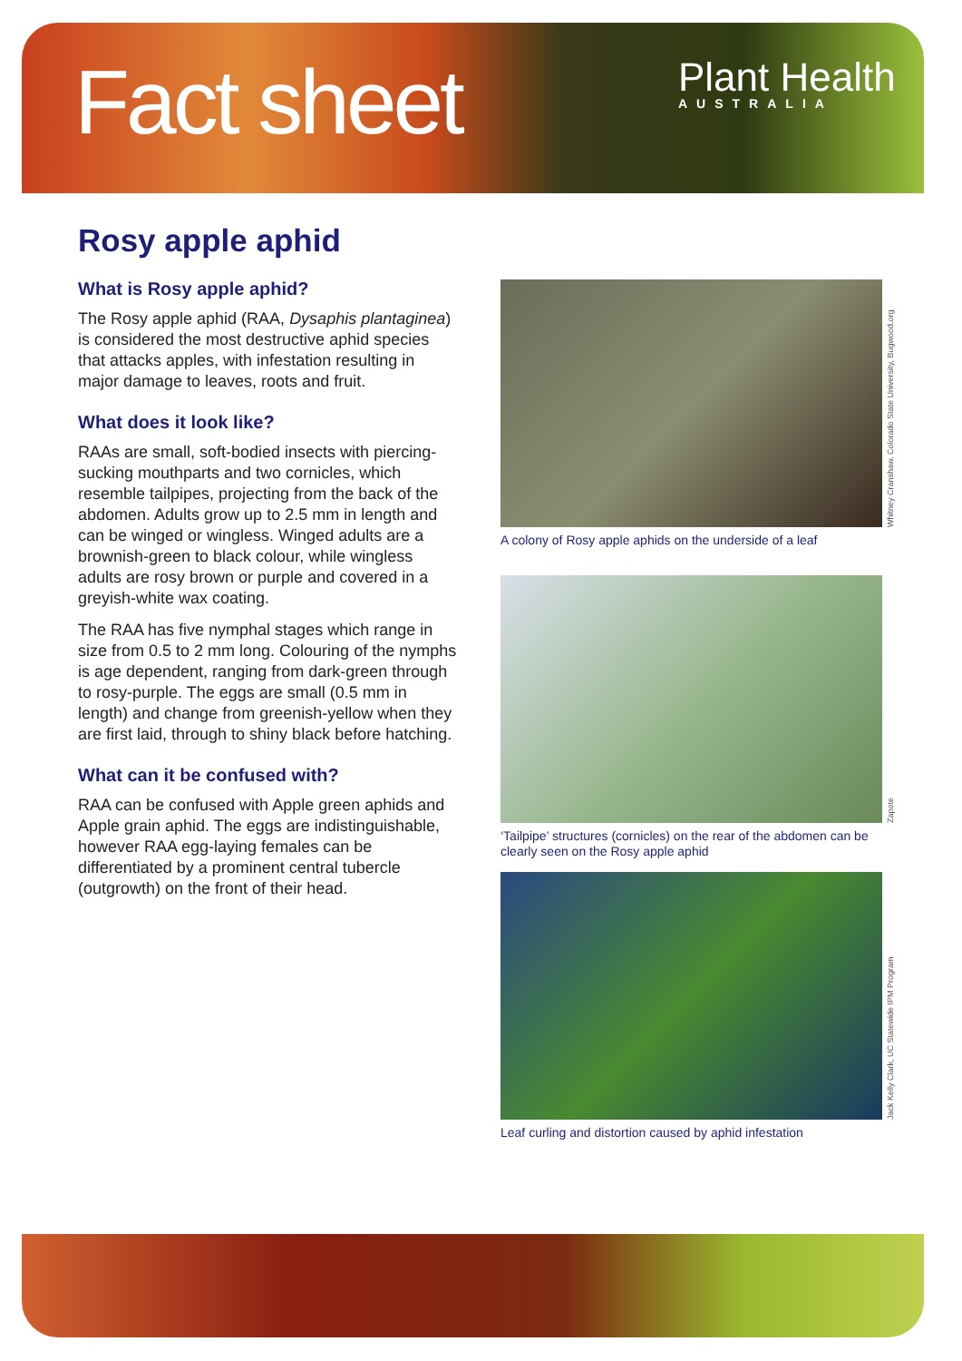Fact sheet Plant Health
AUSTRALIA
Rosy apple aphid
What is Rosy apple aphid?
The Rosy apple aphid (RAA, Dysaphis plantaginea) is considered the most destructive aphid species that attacks apples, with infestation resulting in major damage to leaves, roots and fruit.
What does it look like?
RAAs are small, soft-bodied insects with piercing-sucking mouthparts and two cornicles, which resemble tailpipes, projecting from the back of the abdomen. Adults grow up to 2.5 mm in length and can be winged or wingless. Winged adults are a brownish-green to black colour, while wingless adults are rosy brown or purple and covered in a greyish-white wax coating.
The RAA has five nymphal stages which range in size from 0.5 to 2 mm long. Colouring of the nymphs is age dependent, ranging from dark-green through to rosy-purple. The eggs are small (0.5 mm in length) and change from greenish-yellow when they are first laid, through to shiny black before hatching.
What can it be confused with?
RAA can be confused with Apple green aphids and Apple grain aphid. The eggs are indistinguishable, however RAA egg-laying females can be differentiated by a prominent central tubercle (outgrowth) on the front of their head.
Whitney Cranshaw, Colorado State University, Bugwood.org
A colony of Rosy apple aphids on the underside of a leaf
Zapote
‘Tailpipe’ structures (cornicles) on the rear of the abdomen can be clearly seen on the Rosy apple aphid
Jack Kelly Clark, UC Statewide IPM Program
Leaf curling and distortion caused by aphid infestation